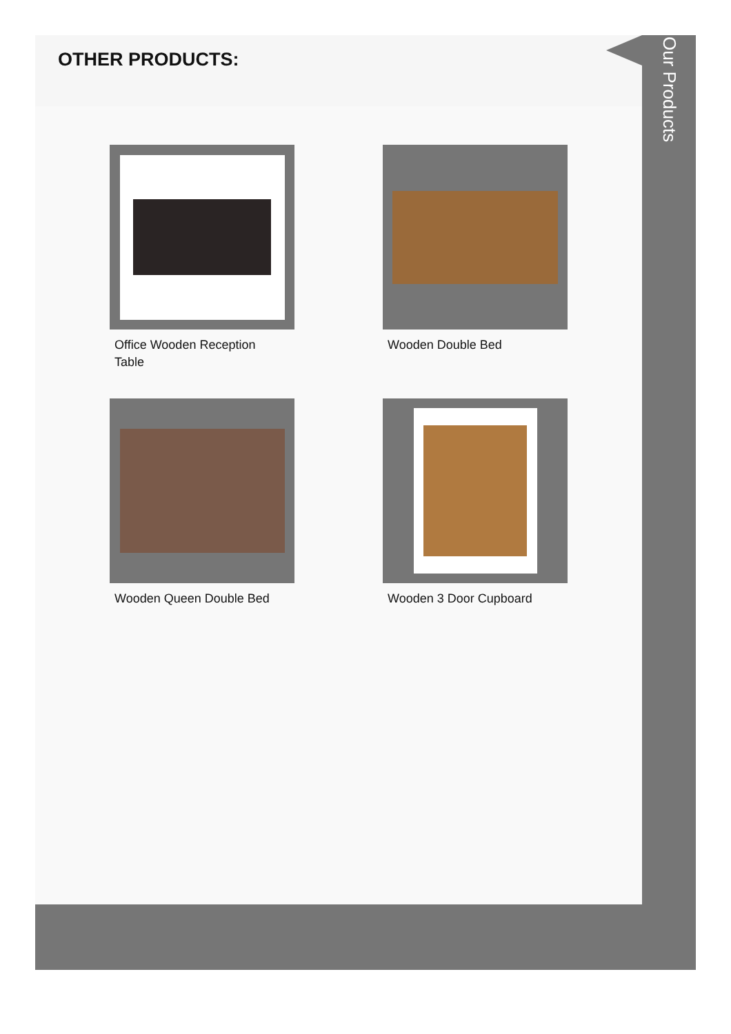OTHER PRODUCTS:
Office Wooden Reception Table
Wooden Double Bed
Wooden Queen Double Bed
Wooden 3 Door Cupboard
Our Products